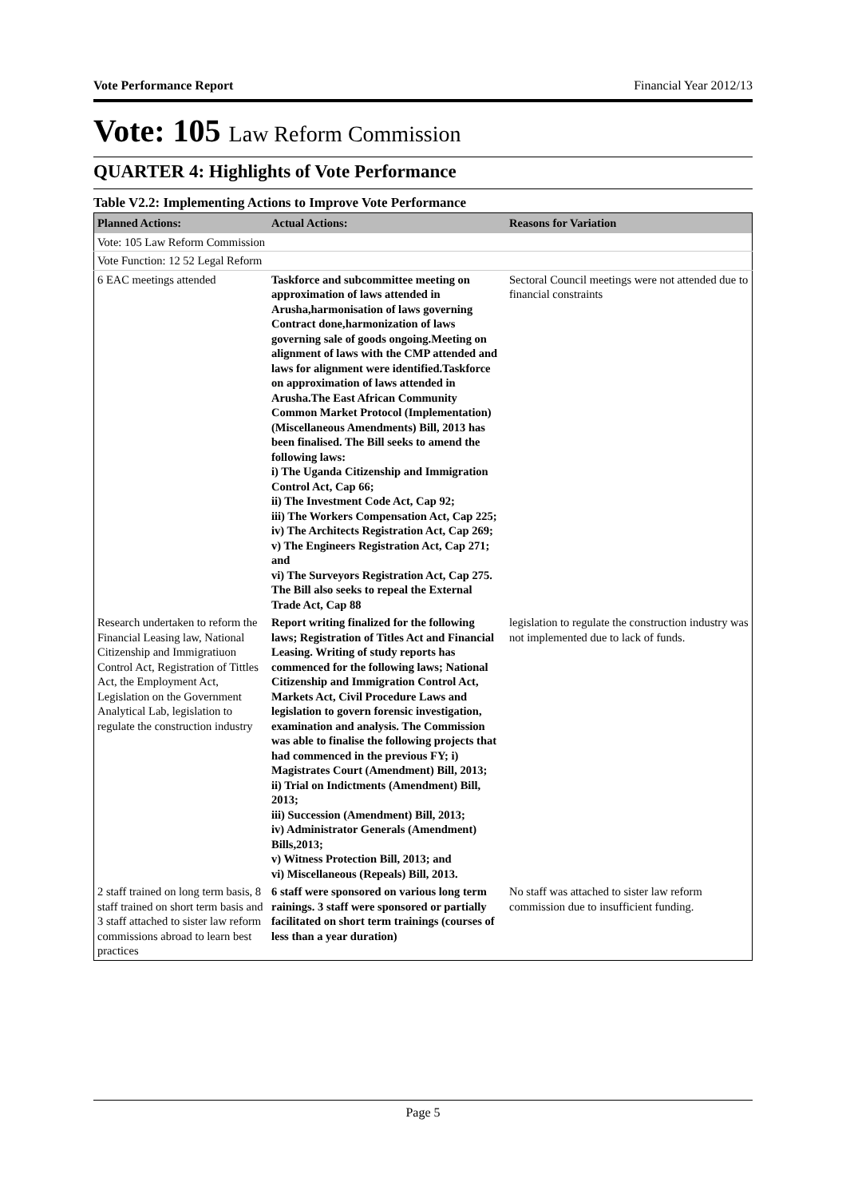Vote Performance Report Financial Year 2012/13
Vote: 105 Law Reform Commission
QUARTER 4: Highlights of Vote Performance
Table V2.2: Implementing Actions to Improve Vote Performance
| Planned Actions: | Actual Actions: | Reasons for Variation |
| --- | --- | --- |
| Vote: 105 Law Reform Commission | | |
| Vote Function: 12 52 Legal Reform | | |
| 6 EAC meetings attended | Taskforce and subcommittee meeting on approximation of laws attended in Arusha,harmonisation of laws governing Contract done,harmonization of laws governing sale of goods ongoing.Meeting on alignment of laws with the CMP attended and laws for alignment were identified.Taskforce on approximation of laws attended in Arusha.The East African Community Common Market Protocol (Implementation) (Miscellaneous Amendments) Bill, 2013 has been finalised. The Bill seeks to amend the following laws: i) The Uganda Citizenship and Immigration Control Act, Cap 66; ii) The Investment Code Act, Cap 92; iii) The Workers Compensation Act, Cap 225; iv) The Architects Registration Act, Cap 269; v) The Engineers Registration Act, Cap 271; and vi) The Surveyors Registration Act, Cap 275. The Bill also seeks to repeal the External Trade Act, Cap 88 | Sectoral Council meetings were not attended due to financial constraints |
| Research undertaken to reform the Financial Leasing law, National Citizenship and Immigratiuon Control Act, Registration of Tittles Act, the Employment Act, Legislation on the Government Analytical Lab, legislation to regulate the construction industry | Report writing finalized for the following laws; Registration of Titles Act and Financial Leasing. Writing of study reports has commenced for the following laws; National Citizenship and Immigration Control Act, Markets Act, Civil Procedure Laws and legislation to govern forensic investigation, examination and analysis. The Commission was able to finalise the following projects that had commenced in the previous FY; i) Magistrates Court (Amendment) Bill, 2013; ii) Trial on Indictments (Amendment) Bill, 2013; iii) Succession (Amendment) Bill, 2013; iv) Administrator Generals (Amendment) Bills,2013; v) Witness Protection Bill, 2013; and vi) Miscellaneous (Repeals) Bill, 2013. | legislation to regulate the construction industry was not implemented due to lack of funds. |
| 2 staff trained on long term basis, 8 staff trained on short term basis and 3 staff attached to sister law reform commissions abroad to learn best practices | 6 staff were sponsored on various long term rainings. 3 staff were sponsored or partially facilitated on short term trainings (courses of less than a year duration) | No staff was attached to sister law reform commission due to insufficient funding. |
Page 5